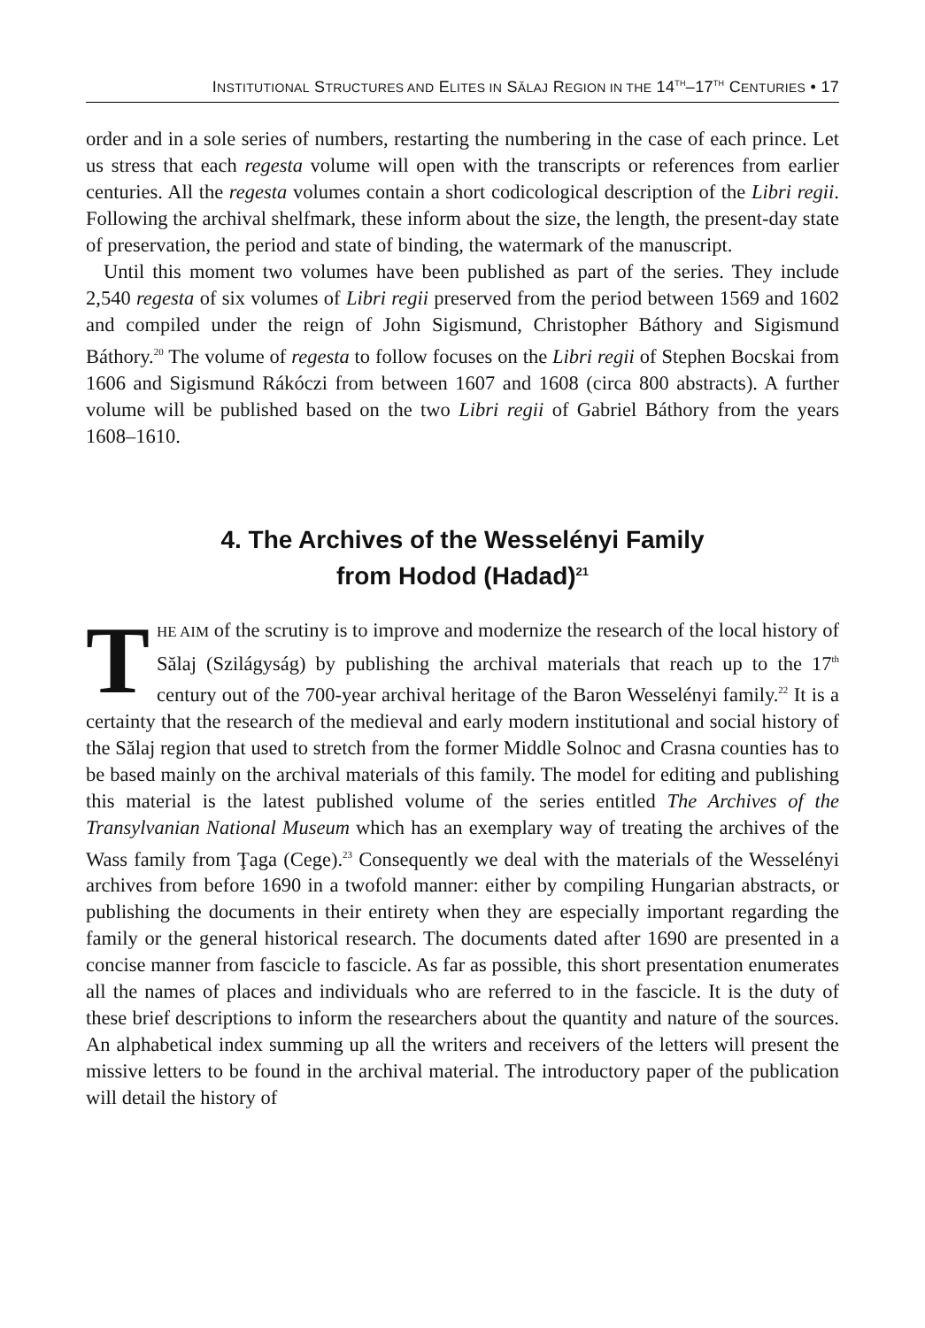INSTITUTIONAL STRUCTURES AND ELITES IN SĂLAJ REGION IN THE 14<sup>TH</sup>–17<sup>TH</sup> CENTURIES • 17
order and in a sole series of numbers, restarting the numbering in the case of each prince. Let us stress that each regesta volume will open with the transcripts or references from earlier centuries. All the regesta volumes contain a short codicological description of the Libri regii. Following the archival shelfmark, these inform about the size, the length, the present-day state of preservation, the period and state of binding, the watermark of the manuscript.
Until this moment two volumes have been published as part of the series. They include 2,540 regesta of six volumes of Libri regii preserved from the period between 1569 and 1602 and compiled under the reign of John Sigismund, Christopher Báthory and Sigismund Báthory.<sup>20</sup> The volume of regesta to follow focuses on the Libri regii of Stephen Bocskai from 1606 and Sigismund Rákóczi from between 1607 and 1608 (circa 800 abstracts). A further volume will be published based on the two Libri regii of Gabriel Báthory from the years 1608–1610.
4. The Archives of the Wesselényi Family
from Hodod (Hadad)<sup>21</sup>
THE AIM of the scrutiny is to improve and modernize the research of the local history of Sălaj (Szilágyság) by publishing the archival materials that reach up to the 17<sup>th</sup> century out of the 700-year archival heritage of the Baron Wesselényi family.<sup>22</sup> It is a certainty that the research of the medieval and early modern institutional and social history of the Sălaj region that used to stretch from the former Middle Solnoc and Crasna counties has to be based mainly on the archival materials of this family. The model for editing and publishing this material is the latest published volume of the series entitled The Archives of the Transylvanian National Museum which has an exemplary way of treating the archives of the Wass family from Ţaga (Cege).<sup>23</sup> Consequently we deal with the materials of the Wesselényi archives from before 1690 in a twofold manner: either by compiling Hungarian abstracts, or publishing the documents in their entirety when they are especially important regarding the family or the general historical research. The documents dated after 1690 are presented in a concise manner from fascicle to fascicle. As far as possible, this short presentation enumerates all the names of places and individuals who are referred to in the fascicle. It is the duty of these brief descriptions to inform the researchers about the quantity and nature of the sources. An alphabetical index summing up all the writers and receivers of the letters will present the missive letters to be found in the archival material. The introductory paper of the publication will detail the history of